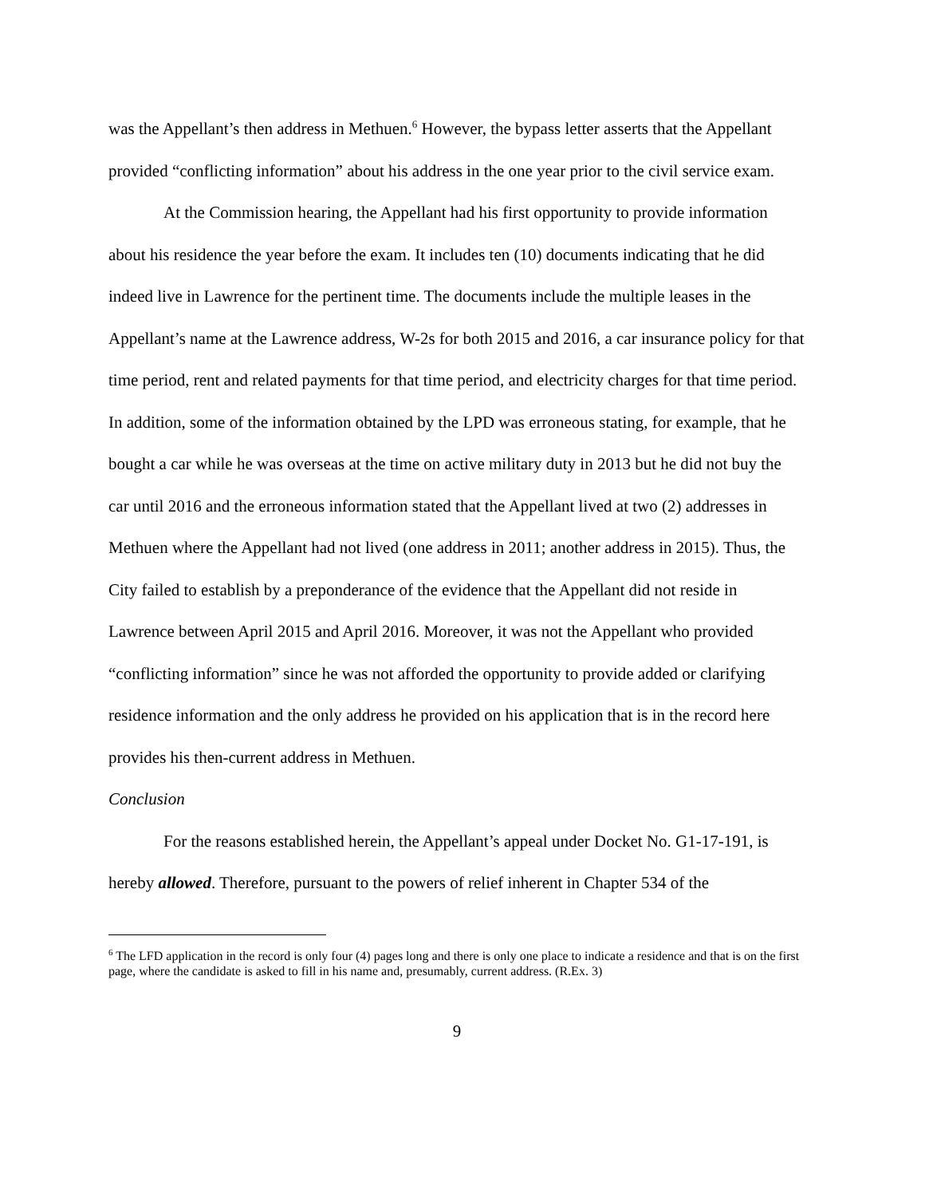was the Appellant’s then address in Methuen.<sup>6</sup> However, the bypass letter asserts that the Appellant provided “conflicting information” about his address in the one year prior to the civil service exam.
At the Commission hearing, the Appellant had his first opportunity to provide information about his residence the year before the exam. It includes ten (10) documents indicating that he did indeed live in Lawrence for the pertinent time. The documents include the multiple leases in the Appellant’s name at the Lawrence address, W-2s for both 2015 and 2016, a car insurance policy for that time period, rent and related payments for that time period, and electricity charges for that time period. In addition, some of the information obtained by the LPD was erroneous stating, for example, that he bought a car while he was overseas at the time on active military duty in 2013 but he did not buy the car until 2016 and the erroneous information stated that the Appellant lived at two (2) addresses in Methuen where the Appellant had not lived (one address in 2011; another address in 2015). Thus, the City failed to establish by a preponderance of the evidence that the Appellant did not reside in Lawrence between April 2015 and April 2016. Moreover, it was not the Appellant who provided “conflicting information” since he was not afforded the opportunity to provide added or clarifying residence information and the only address he provided on his application that is in the record here provides his then-current address in Methuen.
Conclusion
For the reasons established herein, the Appellant’s appeal under Docket No. G1-17-191, is hereby allowed. Therefore, pursuant to the powers of relief inherent in Chapter 534 of the
<sup>6</sup> The LFD application in the record is only four (4) pages long and there is only one place to indicate a residence and that is on the first page, where the candidate is asked to fill in his name and, presumably, current address. (R.Ex. 3)
9